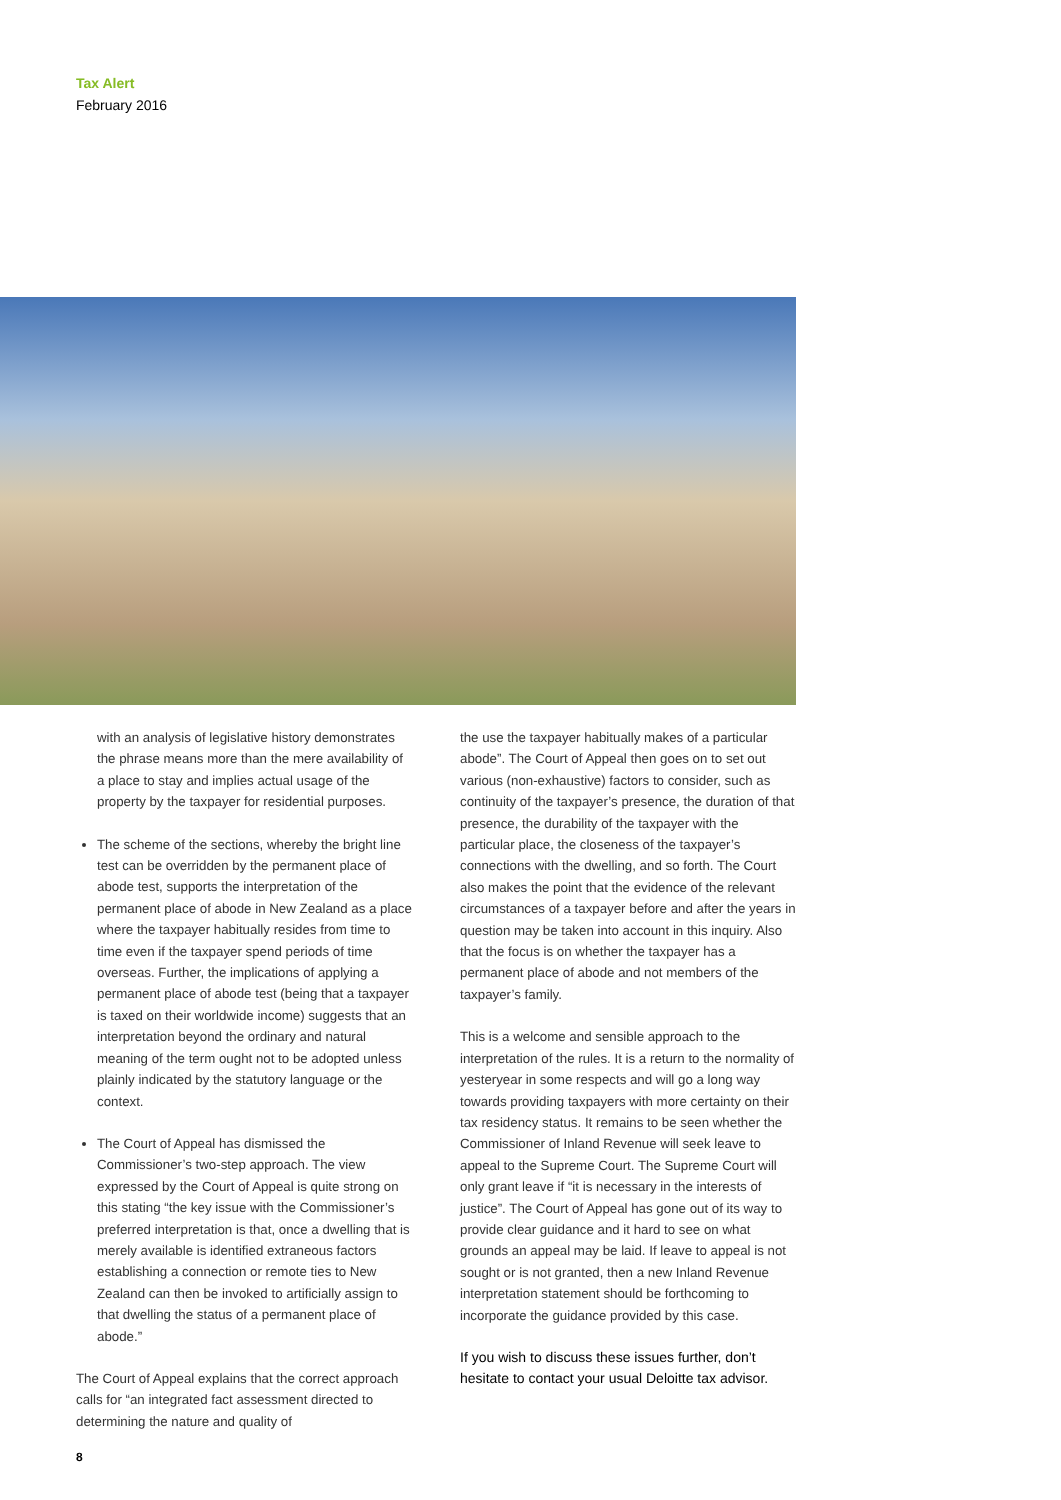Tax Alert
February 2016
with an analysis of legislative history demonstrates the phrase means more than the mere availability of a place to stay and implies actual usage of the property by the taxpayer for residential purposes.
The scheme of the sections, whereby the bright line test can be overridden by the permanent place of abode test, supports the interpretation of the permanent place of abode in New Zealand as a place where the taxpayer habitually resides from time to time even if the taxpayer spend periods of time overseas. Further, the implications of applying a permanent place of abode test (being that a taxpayer is taxed on their worldwide income) suggests that an interpretation beyond the ordinary and natural meaning of the term ought not to be adopted unless plainly indicated by the statutory language or the context.
The Court of Appeal has dismissed the Commissioner’s two-step approach. The view expressed by the Court of Appeal is quite strong on this stating “the key issue with the Commissioner’s preferred interpretation is that, once a dwelling that is merely available is identified extraneous factors establishing a connection or remote ties to New Zealand can then be invoked to artificially assign to that dwelling the status of a permanent place of abode.”
The Court of Appeal explains that the correct approach calls for “an integrated fact assessment directed to determining the nature and quality of
the use the taxpayer habitually makes of a particular abode”. The Court of Appeal then goes on to set out various (non-exhaustive) factors to consider, such as continuity of the taxpayer’s presence, the duration of that presence, the durability of the taxpayer with the particular place, the closeness of the taxpayer’s connections with the dwelling, and so forth. The Court also makes the point that the evidence of the relevant circumstances of a taxpayer before and after the years in question may be taken into account in this inquiry. Also that the focus is on whether the taxpayer has a permanent place of abode and not members of the taxpayer’s family.
This is a welcome and sensible approach to the interpretation of the rules. It is a return to the normality of yesteryear in some respects and will go a long way towards providing taxpayers with more certainty on their tax residency status. It remains to be seen whether the Commissioner of Inland Revenue will seek leave to appeal to the Supreme Court. The Supreme Court will only grant leave if “it is necessary in the interests of justice”. The Court of Appeal has gone out of its way to provide clear guidance and it hard to see on what grounds an appeal may be laid. If leave to appeal is not sought or is not granted, then a new Inland Revenue interpretation statement should be forthcoming to incorporate the guidance provided by this case.
If you wish to discuss these issues further, don’t hesitate to contact your usual Deloitte tax advisor.
8